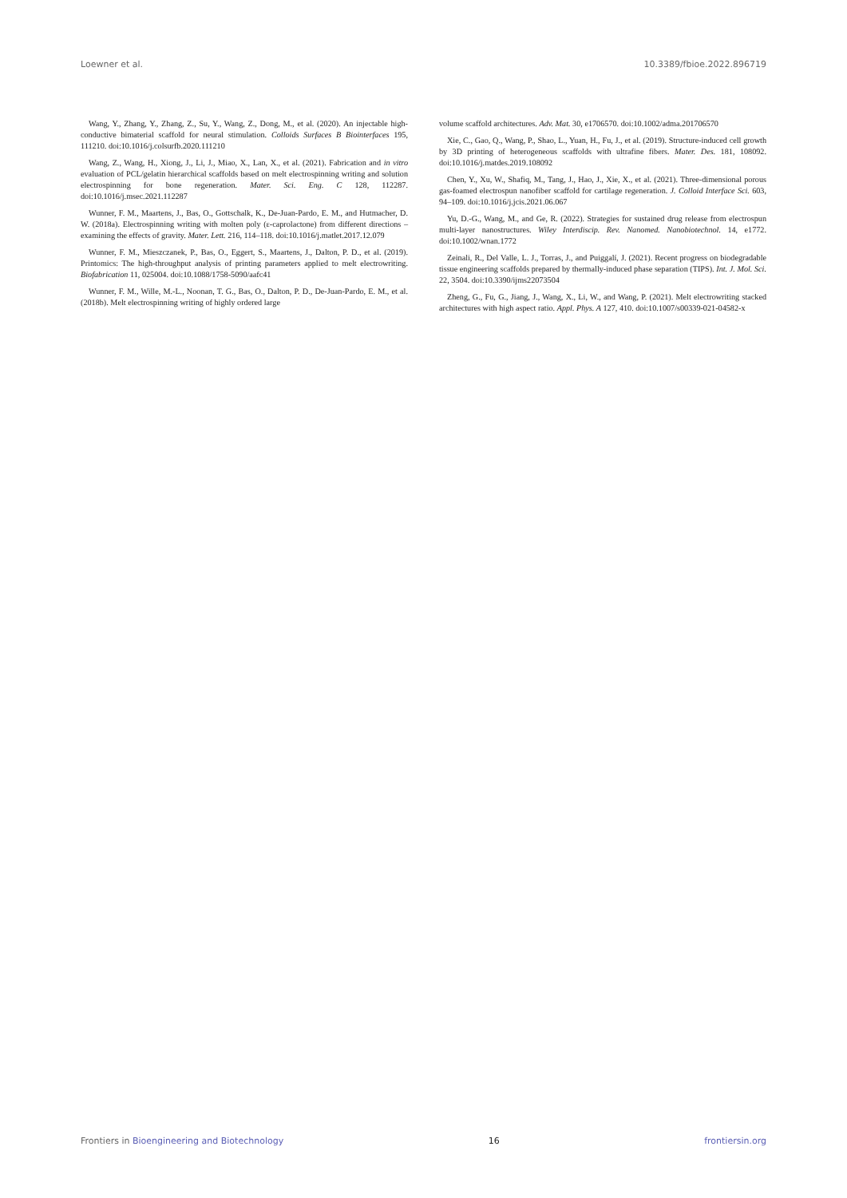Loewner et al. 10.3389/fbioe.2022.896719
Wang, Y., Zhang, Y., Zhang, Z., Su, Y., Wang, Z., Dong, M., et al. (2020). An injectable high-conductive bimaterial scaffold for neural stimulation. Colloids Surfaces B Biointerfaces 195, 111210. doi:10.1016/j.colsurfb.2020.111210
Wang, Z., Wang, H., Xiong, J., Li, J., Miao, X., Lan, X., et al. (2021). Fabrication and in vitro evaluation of PCL/gelatin hierarchical scaffolds based on melt electrospinning writing and solution electrospinning for bone regeneration. Mater. Sci. Eng. C 128, 112287. doi:10.1016/j.msec.2021.112287
Wunner, F. M., Maartens, J., Bas, O., Gottschalk, K., De-Juan-Pardo, E. M., and Hutmacher, D. W. (2018a). Electrospinning writing with molten poly (ε-caprolactone) from different directions – examining the effects of gravity. Mater. Lett. 216, 114–118. doi:10.1016/j.matlet.2017.12.079
Wunner, F. M., Mieszczanek, P., Bas, O., Eggert, S., Maartens, J., Dalton, P. D., et al. (2019). Printomics: The high-throughput analysis of printing parameters applied to melt electrowriting. Biofabrication 11, 025004. doi:10.1088/1758-5090/aafc41
Wunner, F. M., Wille, M.-L., Noonan, T. G., Bas, O., Dalton, P. D., De-Juan-Pardo, E. M., et al. (2018b). Melt electrospinning writing of highly ordered large
volume scaffold architectures. Adv. Mat. 30, e1706570. doi:10.1002/adma.201706570
Xie, C., Gao, Q., Wang, P., Shao, L., Yuan, H., Fu, J., et al. (2019). Structure-induced cell growth by 3D printing of heterogeneous scaffolds with ultrafine fibers. Mater. Des. 181, 108092. doi:10.1016/j.matdes.2019.108092
Chen, Y., Xu, W., Shafiq, M., Tang, J., Hao, J., Xie, X., et al. (2021). Three-dimensional porous gas-foamed electrospun nanofiber scaffold for cartilage regeneration. J. Colloid Interface Sci. 603, 94–109. doi:10.1016/j.jcis.2021.06.067
Yu, D.-G., Wang, M., and Ge, R. (2022). Strategies for sustained drug release from electrospun multi-layer nanostructures. Wiley Interdiscip. Rev. Nanomed. Nanobiotechnol. 14, e1772. doi:10.1002/wnan.1772
Zeinali, R., Del Valle, L. J., Torras, J., and Puiggalí, J. (2021). Recent progress on biodegradable tissue engineering scaffolds prepared by thermally-induced phase separation (TIPS). Int. J. Mol. Sci. 22, 3504. doi:10.3390/ijms22073504
Zheng, G., Fu, G., Jiang, J., Wang, X., Li, W., and Wang, P. (2021). Melt electrowriting stacked architectures with high aspect ratio. Appl. Phys. A 127, 410. doi:10.1007/s00339-021-04582-x
Frontiers in Bioengineering and Biotechnology 16 frontiersin.org